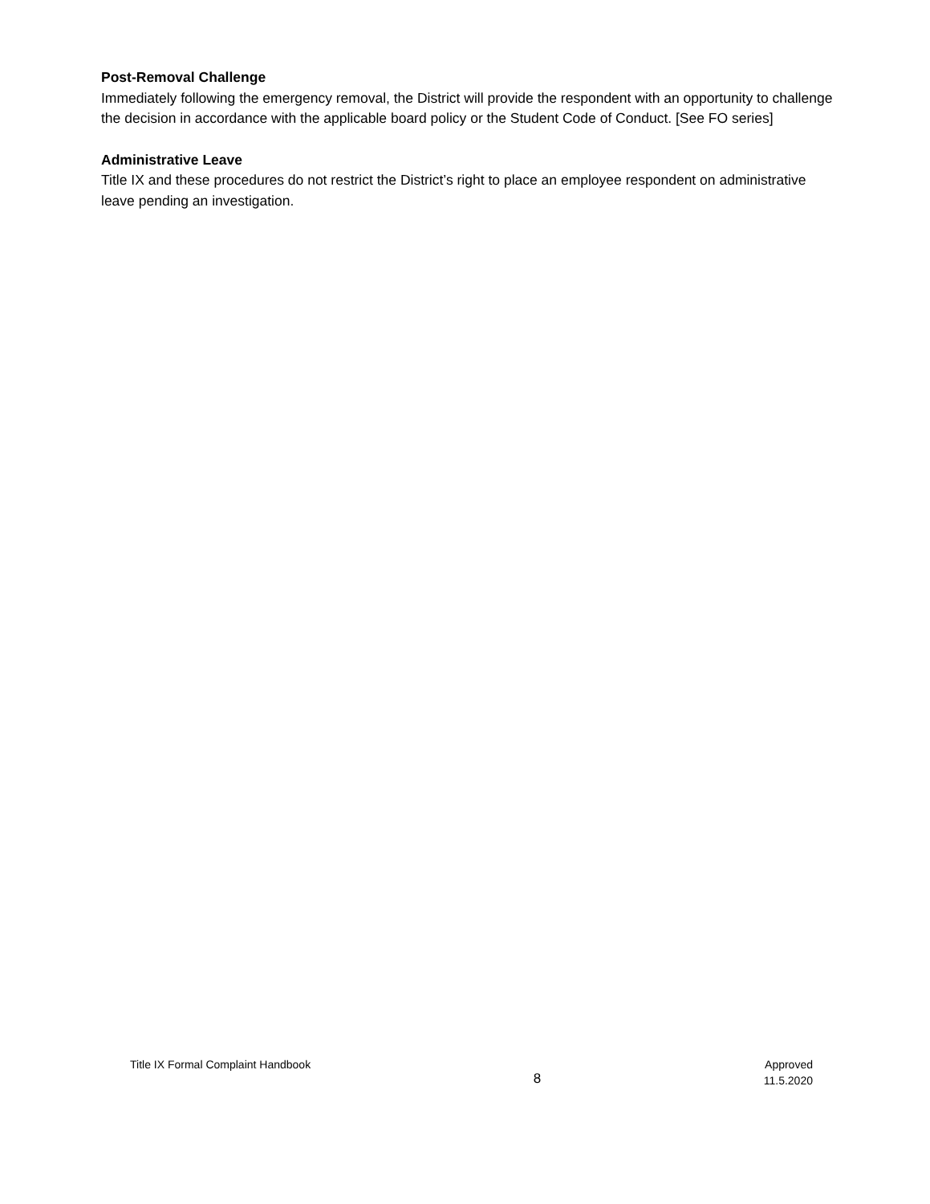Post-Removal Challenge
Immediately following the emergency removal, the District will provide the respondent with an opportunity to challenge the decision in accordance with the applicable board policy or the Student Code of Conduct. [See FO series]
Administrative Leave
Title IX and these procedures do not restrict the District’s right to place an employee respondent on administrative leave pending an investigation.
Title IX Formal Complaint Handbook
8
Approved
11.5.2020